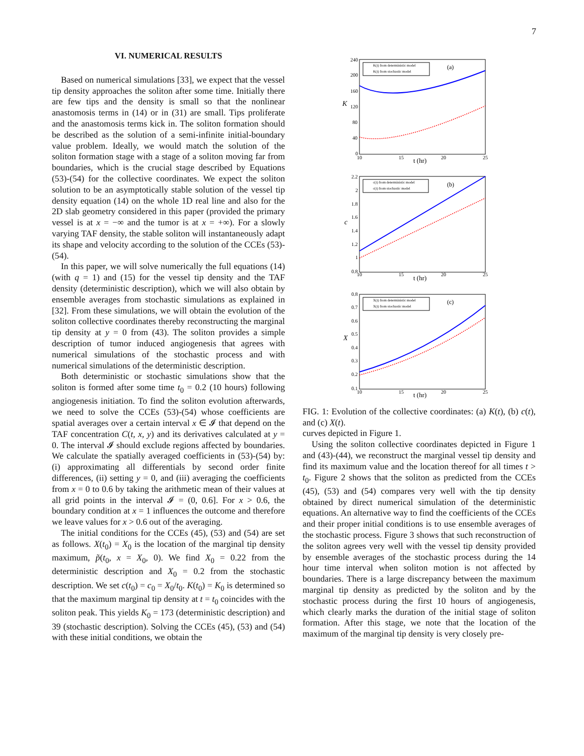7
VI. NUMERICAL RESULTS
Based on numerical simulations [33], we expect that the vessel tip density approaches the soliton after some time. Initially there are few tips and the density is small so that the nonlinear anastomosis terms in (14) or in (31) are small. Tips proliferate and the anastomosis terms kick in. The soliton formation should be described as the solution of a semi-infinite initial-boundary value problem. Ideally, we would match the solution of the soliton formation stage with a stage of a soliton moving far from boundaries, which is the crucial stage described by Equations (53)-(54) for the collective coordinates. We expect the soliton solution to be an asymptotically stable solution of the vessel tip density equation (14) on the whole 1D real line and also for the 2D slab geometry considered in this paper (provided the primary vessel is at x = −∞ and the tumor is at x = +∞). For a slowly varying TAF density, the stable soliton will instantaneously adapt its shape and velocity according to the solution of the CCEs (53)-(54).
In this paper, we will solve numerically the full equations (14) (with q = 1) and (15) for the vessel tip density and the TAF density (deterministic description), which we will also obtain by ensemble averages from stochastic simulations as explained in [32]. From these simulations, we will obtain the evolution of the soliton collective coordinates thereby reconstructing the marginal tip density at y = 0 from (43). The soliton provides a simple description of tumor induced angiogenesis that agrees with numerical simulations of the stochastic process and with numerical simulations of the deterministic description.
Both deterministic or stochastic simulations show that the soliton is formed after some time t<sub>0</sub> = 0.2 (10 hours) following angiogenesis initiation. To find the soliton evolution afterwards, we need to solve the CCEs (53)-(54) whose coefficients are spatial averages over a certain interval x ∈ 𝓘 that depend on the TAF concentration C(t, x, y) and its derivatives calculated at y = 0. The interval 𝓘 should exclude regions affected by boundaries. We calculate the spatially averaged coefficients in (53)-(54) by: (i) approximating all differentials by second order finite differences, (ii) setting y = 0, and (iii) averaging the coefficients from x = 0 to 0.6 by taking the arithmetic mean of their values at all grid points in the interval 𝓘 = (0, 0.6]. For x > 0.6, the boundary condition at x = 1 influences the outcome and therefore we leave values for x > 0.6 out of the averaging.
The initial conditions for the CCEs (45), (53) and (54) are set as follows. X(t<sub>0</sub>) = X<sub>0</sub> is the location of the marginal tip density maximum, p̃(t<sub>0</sub>, x = X<sub>0</sub>, 0). We find X<sub>0</sub> = 0.22 from the deterministic description and X<sub>0</sub> = 0.2 from the stochastic description. We set c(t<sub>0</sub>) = c<sub>0</sub> = X<sub>0</sub>/t<sub>0</sub>. K(t<sub>0</sub>) = K<sub>0</sub> is determined so that the maximum marginal tip density at t = t<sub>0</sub> coincides with the soliton peak. This yields K<sub>0</sub> = 173 (deterministic description) and 39 (stochastic description). Solving the CCEs (45), (53) and (54) with these initial conditions, we obtain the
K
240
200
160
120
80
40
0
10
15
20
25
t (hr)
(a)
K(t) from deterministic model
K(t) from stochastic model
c
2.2
2
1.8
1.6
1.4
1.2
1
0.8
10
15
20
25
t (hr)
(b)
c(t) from deterministic model
c(t) from stochastic model
X
0.8
0.7
0.6
0.5
0.4
0.3
0.2
0.1
10
15
20
25
t (hr)
(c)
X(t) from deterministic model
X(t) from stochastic model
FIG. 1: Evolution of the collective coordinates: (a) K(t), (b) c(t), and (c) X(t).
curves depicted in Figure 1.
Using the soliton collective coordinates depicted in Figure 1 and (43)-(44), we reconstruct the marginal vessel tip density and find its maximum value and the location thereof for all times t > t<sub>0</sub>. Figure 2 shows that the soliton as predicted from the CCEs (45), (53) and (54) compares very well with the tip density obtained by direct numerical simulation of the deterministic equations. An alternative way to find the coefficients of the CCEs and their proper initial conditions is to use ensemble averages of the stochastic process. Figure 3 shows that such reconstruction of the soliton agrees very well with the vessel tip density provided by ensemble averages of the stochastic process during the 14 hour time interval when soliton motion is not affected by boundaries. There is a large discrepancy between the maximum marginal tip density as predicted by the soliton and by the stochastic process during the first 10 hours of angiogenesis, which clearly marks the duration of the initial stage of soliton formation. After this stage, we note that the location of the maximum of the marginal tip density is very closely pre-